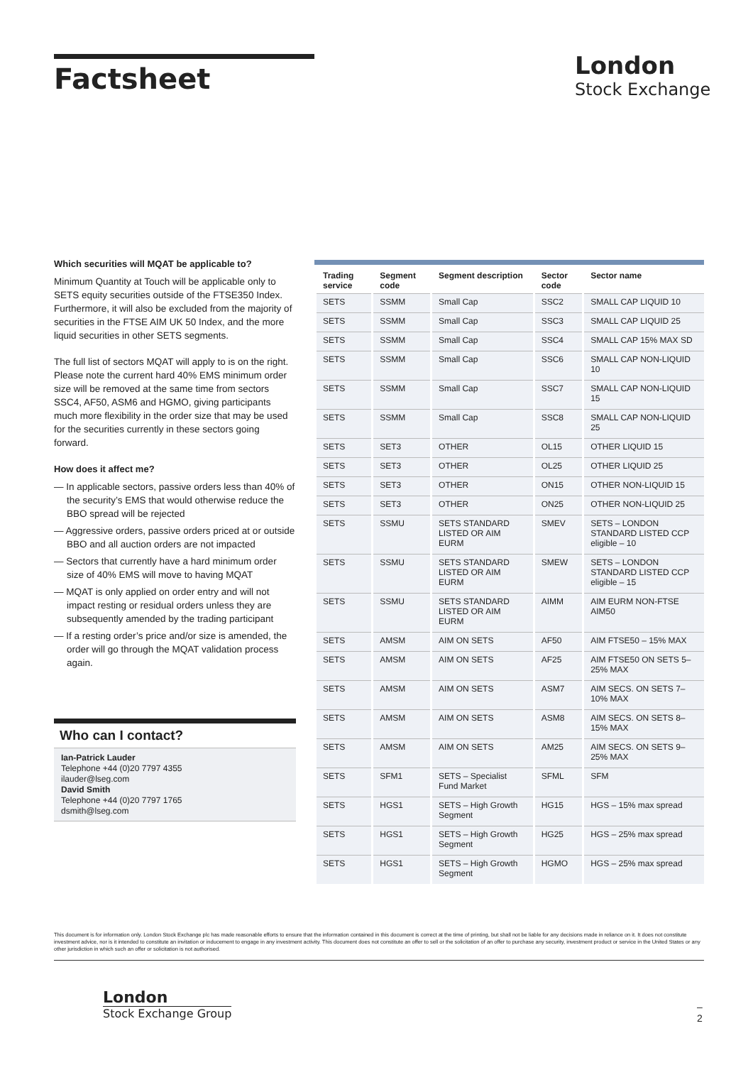Factsheet
London
Stock Exchange
Which securities will MQAT be applicable to?
Minimum Quantity at Touch will be applicable only to SETS equity securities outside of the FTSE350 Index. Furthermore, it will also be excluded from the majority of securities in the FTSE AIM UK 50 Index, and the more liquid securities in other SETS segments.
The full list of sectors MQAT will apply to is on the right. Please note the current hard 40% EMS minimum order size will be removed at the same time from sectors SSC4, AF50, ASM6 and HGMO, giving participants much more flexibility in the order size that may be used for the securities currently in these sectors going forward.
How does it affect me?
— In applicable sectors, passive orders less than 40% of the security’s EMS that would otherwise reduce the BBO spread will be rejected
— Aggressive orders, passive orders priced at or outside BBO and all auction orders are not impacted
— Sectors that currently have a hard minimum order size of 40% EMS will move to having MQAT
— MQAT is only applied on order entry and will not impact resting or residual orders unless they are subsequently amended by the trading participant
— If a resting order’s price and/or size is amended, the order will go through the MQAT validation process again.
Who can I contact?
Ian-Patrick Lauder
Telephone +44 (0)20 7797 4355
ilauder@lseg.com
David Smith
Telephone +44 (0)20 7797 1765
dsmith@lseg.com
| Trading service | Segment code | Segment description | Sector code | Sector name |
| --- | --- | --- | --- | --- |
| SETS | SSMM | Small Cap | SSC2 | SMALL CAP LIQUID 10 |
| SETS | SSMM | Small Cap | SSC3 | SMALL CAP LIQUID 25 |
| SETS | SSMM | Small Cap | SSC4 | SMALL CAP 15% MAX SD |
| SETS | SSMM | Small Cap | SSC6 | SMALL CAP NON-LIQUID 10 |
| SETS | SSMM | Small Cap | SSC7 | SMALL CAP NON-LIQUID 15 |
| SETS | SSMM | Small Cap | SSC8 | SMALL CAP NON-LIQUID 25 |
| SETS | SET3 | OTHER | OL15 | OTHER LIQUID 15 |
| SETS | SET3 | OTHER | OL25 | OTHER LIQUID 25 |
| SETS | SET3 | OTHER | ON15 | OTHER NON-LIQUID 15 |
| SETS | SET3 | OTHER | ON25 | OTHER NON-LIQUID 25 |
| SETS | SSMU | SETS STANDARD LISTED OR AIM EURM | SMEV | SETS – LONDON STANDARD LISTED CCP eligible – 10 |
| SETS | SSMU | SETS STANDARD LISTED OR AIM EURM | SMEW | SETS – LONDON STANDARD LISTED CCP eligible – 15 |
| SETS | SSMU | SETS STANDARD LISTED OR AIM EURM | AIMM | AIM EURM NON-FTSE AIM50 |
| SETS | AMSM | AIM ON SETS | AF50 | AIM FTSE50 – 15% MAX |
| SETS | AMSM | AIM ON SETS | AF25 | AIM FTSE50 ON SETS 5–25% MAX |
| SETS | AMSM | AIM ON SETS | ASM7 | AIM SECS. ON SETS 7–10% MAX |
| SETS | AMSM | AIM ON SETS | ASM8 | AIM SECS. ON SETS 8–15% MAX |
| SETS | AMSM | AIM ON SETS | AM25 | AIM SECS. ON SETS 9–25% MAX |
| SETS | SFM1 | SETS – Specialist Fund Market | SFML | SFM |
| SETS | HGS1 | SETS – High Growth Segment | HG15 | HGS – 15% max spread |
| SETS | HGS1 | SETS – High Growth Segment | HG25 | HGS – 25% max spread |
| SETS | HGS1 | SETS – High Growth Segment | HGMO | HGS – 25% max spread |
This document is for information only. London Stock Exchange plc has made reasonable efforts to ensure that the information contained in this document is correct at the time of printing, but shall not be liable for any decisions made in reliance on it. It does not constitute investment advice, nor is it intended to constitute an invitation or inducement to engage in any investment activity. This document does not constitute an offer to sell or the solicitation of an offer to purchase any security, investment product or service in the United States or any other jurisdiction in which such an offer or solicitation is not authorised.
London
Stock Exchange Group
–
2